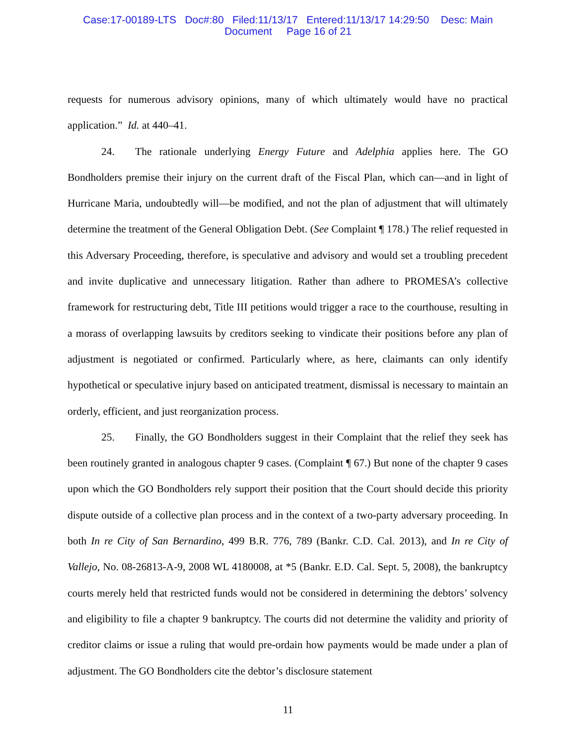Case:17-00189-LTS Doc#:80 Filed:11/13/17 Entered:11/13/17 14:29:50 Desc: Main
Document Page 16 of 21
requests for numerous advisory opinions, many of which ultimately would have no practical application.” Id. at 440–41.
24. The rationale underlying Energy Future and Adelphia applies here. The GO Bondholders premise their injury on the current draft of the Fiscal Plan, which can—and in light of Hurricane Maria, undoubtedly will—be modified, and not the plan of adjustment that will ultimately determine the treatment of the General Obligation Debt. (See Complaint ¶ 178.) The relief requested in this Adversary Proceeding, therefore, is speculative and advisory and would set a troubling precedent and invite duplicative and unnecessary litigation. Rather than adhere to PROMESA’s collective framework for restructuring debt, Title III petitions would trigger a race to the courthouse, resulting in a morass of overlapping lawsuits by creditors seeking to vindicate their positions before any plan of adjustment is negotiated or confirmed. Particularly where, as here, claimants can only identify hypothetical or speculative injury based on anticipated treatment, dismissal is necessary to maintain an orderly, efficient, and just reorganization process.
25. Finally, the GO Bondholders suggest in their Complaint that the relief they seek has been routinely granted in analogous chapter 9 cases. (Complaint ¶ 67.) But none of the chapter 9 cases upon which the GO Bondholders rely support their position that the Court should decide this priority dispute outside of a collective plan process and in the context of a two-party adversary proceeding. In both In re City of San Bernardino, 499 B.R. 776, 789 (Bankr. C.D. Cal. 2013), and In re City of Vallejo, No. 08-26813-A-9, 2008 WL 4180008, at *5 (Bankr. E.D. Cal. Sept. 5, 2008), the bankruptcy courts merely held that restricted funds would not be considered in determining the debtors’ solvency and eligibility to file a chapter 9 bankruptcy. The courts did not determine the validity and priority of creditor claims or issue a ruling that would pre-ordain how payments would be made under a plan of adjustment. The GO Bondholders cite the debtor’s disclosure statement
11